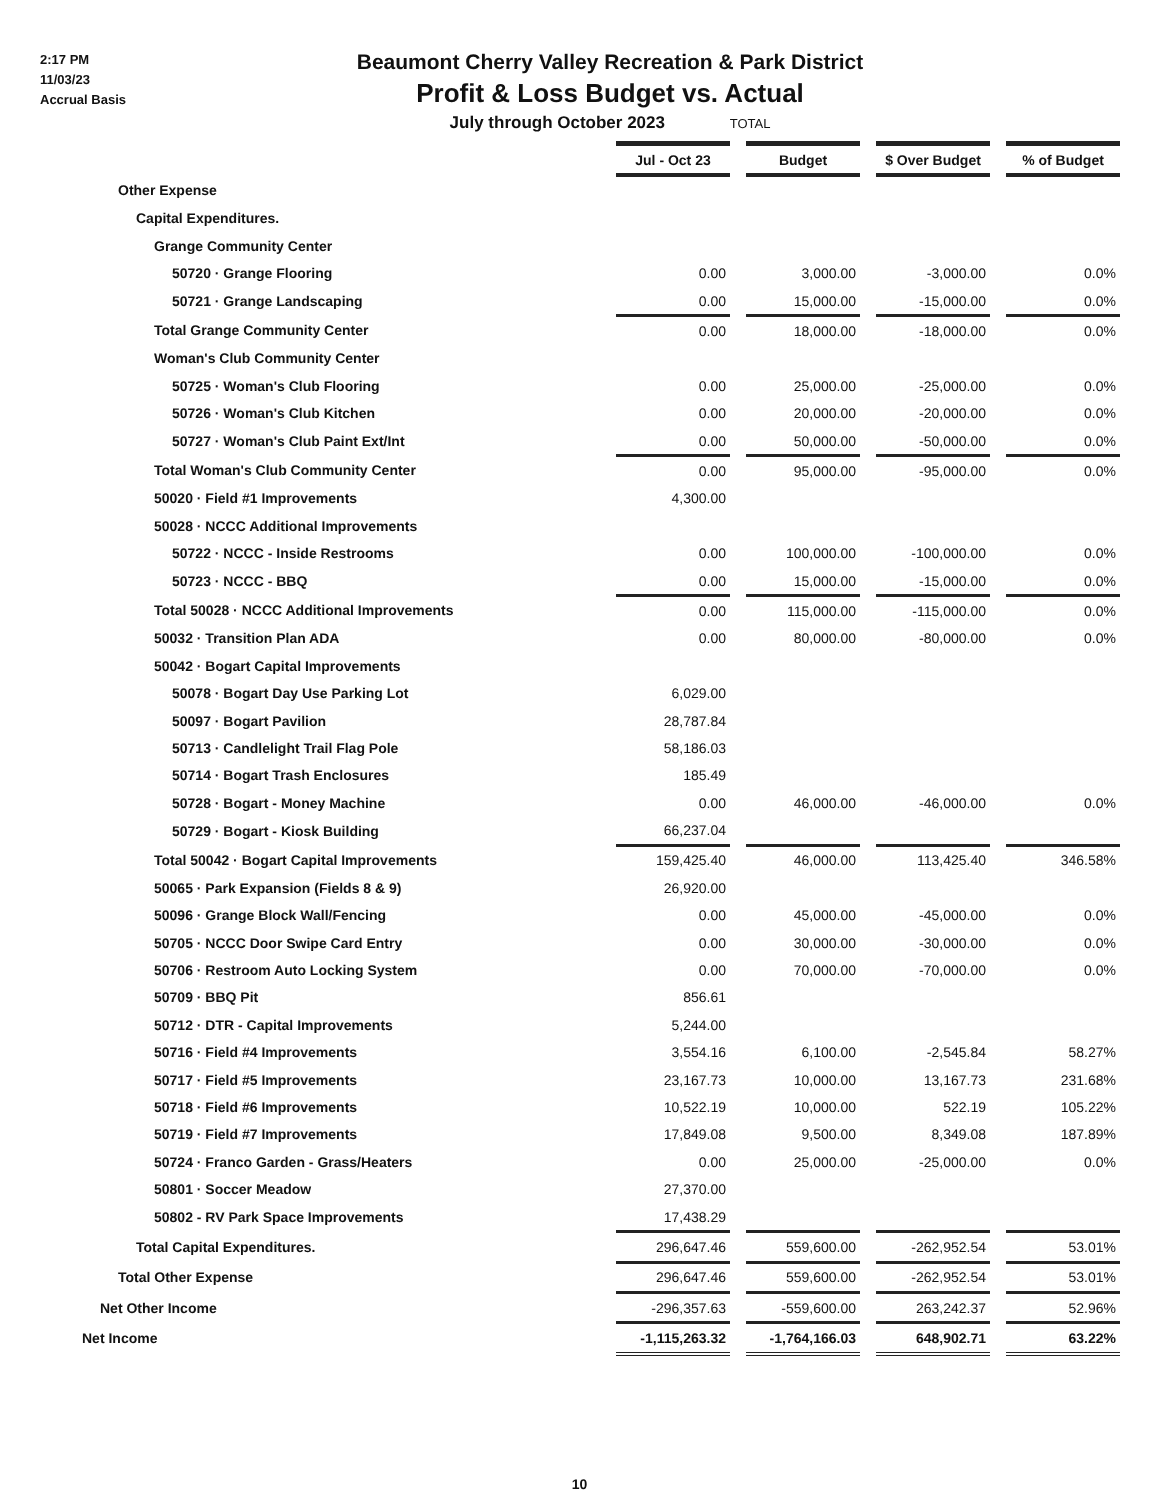2:17 PM
11/03/23
Accrual Basis
Beaumont Cherry Valley Recreation & Park District
Profit & Loss Budget vs. Actual
July through October 2023 TOTAL
| | Jul - Oct 23 | | Budget | | $ Over Budget | | % of Budget |
| Other Expense | | | | | | | |
| Capital Expenditures. | | | | | | | |
| Grange Community Center | | | | | | | |
| 50720 · Grange Flooring | 0.00 | | 3,000.00 | | -3,000.00 | | 0.0% |
| 50721 · Grange Landscaping | 0.00 | | 15,000.00 | | -15,000.00 | | 0.0% |
| Total Grange Community Center | 0.00 | | 18,000.00 | | -18,000.00 | | 0.0% |
| Woman's Club Community Center | | | | | | | |
| 50725 · Woman's Club Flooring | 0.00 | | 25,000.00 | | -25,000.00 | | 0.0% |
| 50726 · Woman's Club Kitchen | 0.00 | | 20,000.00 | | -20,000.00 | | 0.0% |
| 50727 · Woman's Club Paint Ext/Int | 0.00 | | 50,000.00 | | -50,000.00 | | 0.0% |
| Total Woman's Club Community Center | 0.00 | | 95,000.00 | | -95,000.00 | | 0.0% |
| 50020 · Field #1 Improvements | 4,300.00 | | | | | | |
| 50028 · NCCC Additional Improvements | | | | | | | |
| 50722 · NCCC - Inside Restrooms | 0.00 | | 100,000.00 | | -100,000.00 | | 0.0% |
| 50723 · NCCC - BBQ | 0.00 | | 15,000.00 | | -15,000.00 | | 0.0% |
| Total 50028 · NCCC Additional Improvements | 0.00 | | 115,000.00 | | -115,000.00 | | 0.0% |
| 50032 · Transition Plan ADA | 0.00 | | 80,000.00 | | -80,000.00 | | 0.0% |
| 50042 · Bogart Capital Improvements | | | | | | | |
| 50078 · Bogart Day Use Parking Lot | 6,029.00 | | | | | | |
| 50097 · Bogart Pavilion | 28,787.84 | | | | | | |
| 50713 · Candlelight Trail Flag Pole | 58,186.03 | | | | | | |
| 50714 · Bogart Trash Enclosures | 185.49 | | | | | | |
| 50728 · Bogart - Money Machine | 0.00 | | 46,000.00 | | -46,000.00 | | 0.0% |
| 50729 · Bogart - Kiosk Building | 66,237.04 | | | | | | |
| Total 50042 · Bogart Capital Improvements | 159,425.40 | | 46,000.00 | | 113,425.40 | | 346.58% |
| 50065 · Park Expansion (Fields 8 & 9) | 26,920.00 | | | | | | |
| 50096 · Grange Block Wall/Fencing | 0.00 | | 45,000.00 | | -45,000.00 | | 0.0% |
| 50705 · NCCC Door Swipe Card Entry | 0.00 | | 30,000.00 | | -30,000.00 | | 0.0% |
| 50706 · Restroom Auto Locking System | 0.00 | | 70,000.00 | | -70,000.00 | | 0.0% |
| 50709 · BBQ Pit | 856.61 | | | | | | |
| 50712 · DTR - Capital Improvements | 5,244.00 | | | | | | |
| 50716 · Field #4 Improvements | 3,554.16 | | 6,100.00 | | -2,545.84 | | 58.27% |
| 50717 · Field #5 Improvements | 23,167.73 | | 10,000.00 | | 13,167.73 | | 231.68% |
| 50718 · Field #6 Improvements | 10,522.19 | | 10,000.00 | | 522.19 | | 105.22% |
| 50719 · Field #7 Improvements | 17,849.08 | | 9,500.00 | | 8,349.08 | | 187.89% |
| 50724 · Franco Garden - Grass/Heaters | 0.00 | | 25,000.00 | | -25,000.00 | | 0.0% |
| 50801 · Soccer Meadow | 27,370.00 | | | | | | |
| 50802 - RV Park Space Improvements | 17,438.29 | | | | | | |
| Total Capital Expenditures. | 296,647.46 | | 559,600.00 | | -262,952.54 | | 53.01% |
| Total Other Expense | 296,647.46 | | 559,600.00 | | -262,952.54 | | 53.01% |
| Net Other Income | -296,357.63 | | -559,600.00 | | 263,242.37 | | 52.96% |
| Net Income | -1,115,263.32 | | -1,764,166.03 | | 648,902.71 | | 63.22% |
10